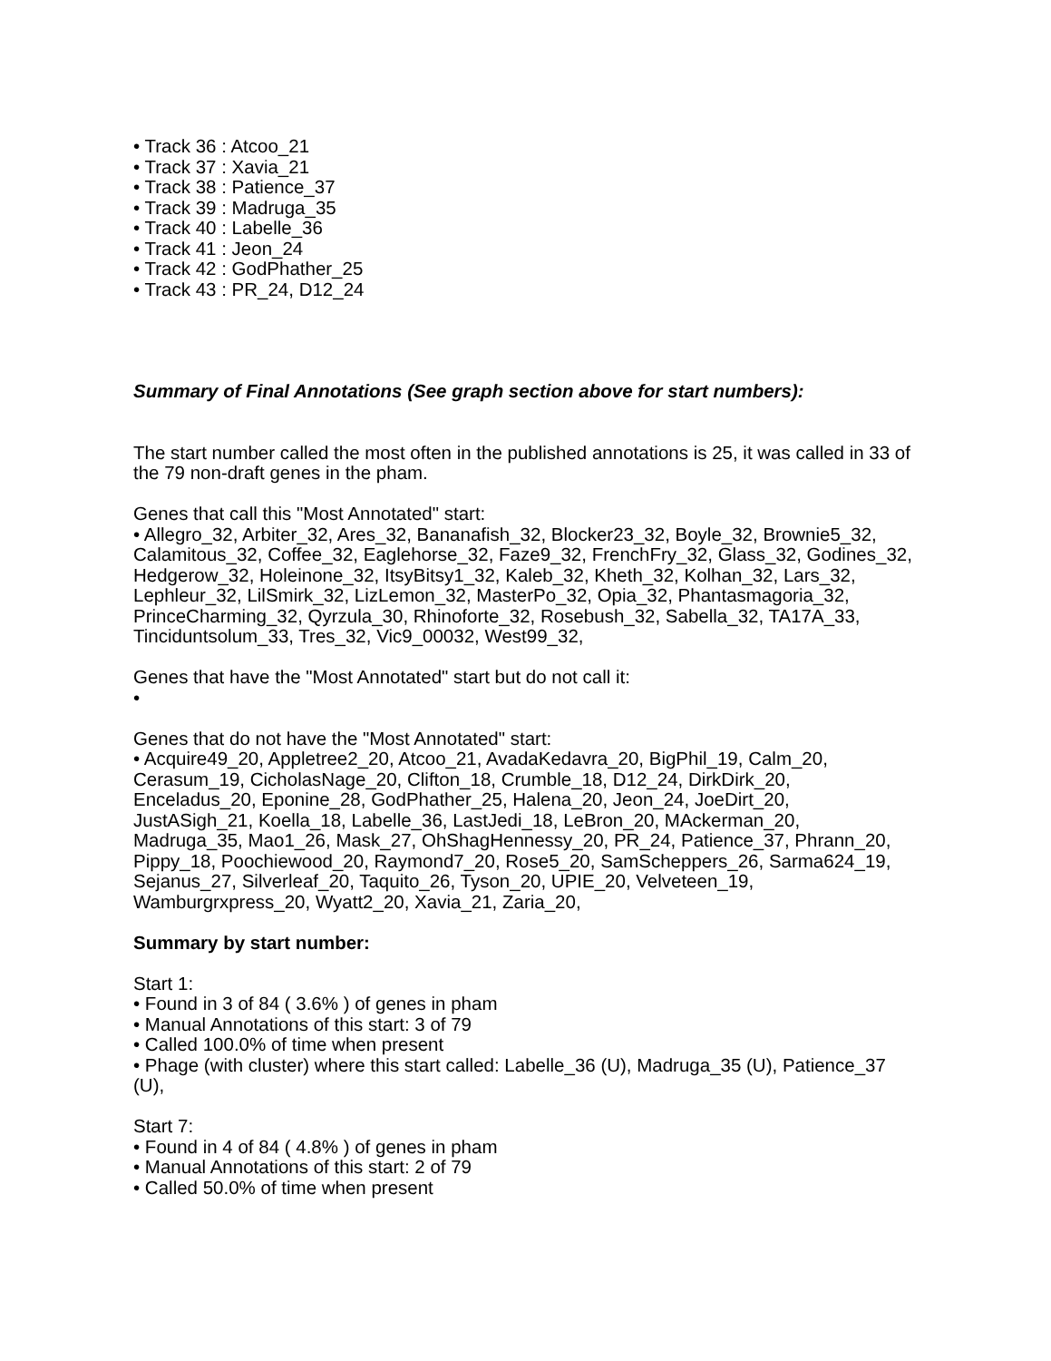• Track 36 : Atcoo_21
• Track 37 : Xavia_21
• Track 38 : Patience_37
• Track 39 : Madruga_35
• Track 40 : Labelle_36
• Track 41 : Jeon_24
• Track 42 : GodPhather_25
• Track 43 : PR_24, D12_24
Summary of Final Annotations (See graph section above for start numbers):
The start number called the most often in the published annotations is 25, it was called in 33 of the 79 non-draft genes in the pham.
Genes that call this "Most Annotated" start:
• Allegro_32, Arbiter_32, Ares_32, Bananafish_32, Blocker23_32, Boyle_32, Brownie5_32, Calamitous_32, Coffee_32, Eaglehorse_32, Faze9_32, FrenchFry_32, Glass_32, Godines_32, Hedgerow_32, Holeinone_32, ItsyBitsy1_32, Kaleb_32, Kheth_32, Kolhan_32, Lars_32, Lephleur_32, LilSmirk_32, LizLemon_32, MasterPo_32, Opia_32, Phantasmagoria_32, PrinceCharming_32, Qyrzula_30, Rhinoforte_32, Rosebush_32, Sabella_32, TA17A_33, Tinciduntsolum_33, Tres_32, Vic9_00032, West99_32,
Genes that have the "Most Annotated" start but do not call it:
•
Genes that do not have the "Most Annotated" start:
• Acquire49_20, Appletree2_20, Atcoo_21, AvadaKedavra_20, BigPhil_19, Calm_20, Cerasum_19, CicholasNage_20, Clifton_18, Crumble_18, D12_24, DirkDirk_20, Enceladus_20, Eponine_28, GodPhather_25, Halena_20, Jeon_24, JoeDirt_20, JustASigh_21, Koella_18, Labelle_36, LastJedi_18, LeBron_20, MAckerman_20, Madruga_35, Mao1_26, Mask_27, OhShagHennessy_20, PR_24, Patience_37, Phrann_20, Pippy_18, Poochiewood_20, Raymond7_20, Rose5_20, SamScheppers_26, Sarma624_19, Sejanus_27, Silverleaf_20, Taquito_26, Tyson_20, UPIE_20, Velveteen_19, Wamburgrxpress_20, Wyatt2_20, Xavia_21, Zaria_20,
Summary by start number:
Start 1:
• Found in 3 of 84 ( 3.6% ) of genes in pham
• Manual Annotations of this start: 3 of 79
• Called 100.0% of time when present
• Phage (with cluster) where this start called: Labelle_36 (U), Madruga_35 (U), Patience_37 (U),
Start 7:
• Found in 4 of 84 ( 4.8% ) of genes in pham
• Manual Annotations of this start: 2 of 79
• Called 50.0% of time when present